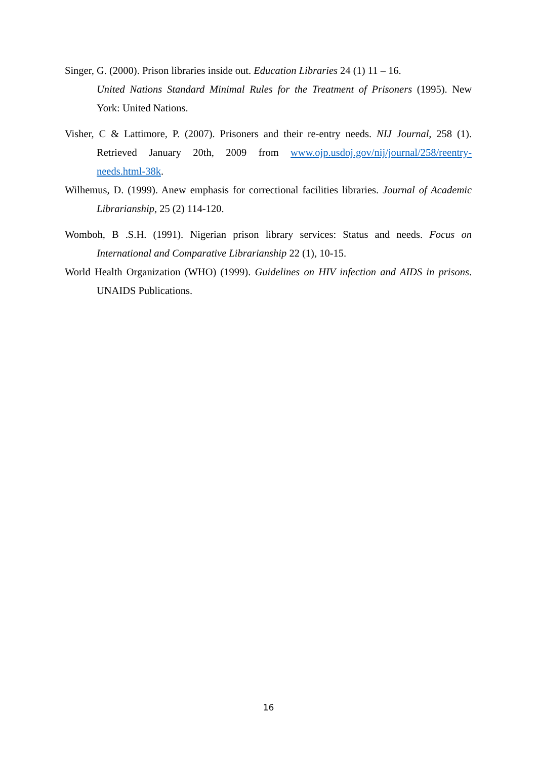Singer, G. (2000). Prison libraries inside out. Education Libraries 24 (1) 11 – 16.
United Nations Standard Minimal Rules for the Treatment of Prisoners (1995). New York: United Nations.
Visher, C & Lattimore, P. (2007). Prisoners and their re-entry needs. NIJ Journal, 258 (1). Retrieved January 20th, 2009 from www.ojp.usdoj.gov/nij/journal/258/reentry-needs.html-38k.
Wilhemus, D. (1999). Anew emphasis for correctional facilities libraries. Journal of Academic Librarianship, 25 (2) 114-120.
Womboh, B .S.H. (1991). Nigerian prison library services: Status and needs. Focus on International and Comparative Librarianship 22 (1), 10-15.
World Health Organization (WHO) (1999). Guidelines on HIV infection and AIDS in prisons. UNAIDS Publications.
16